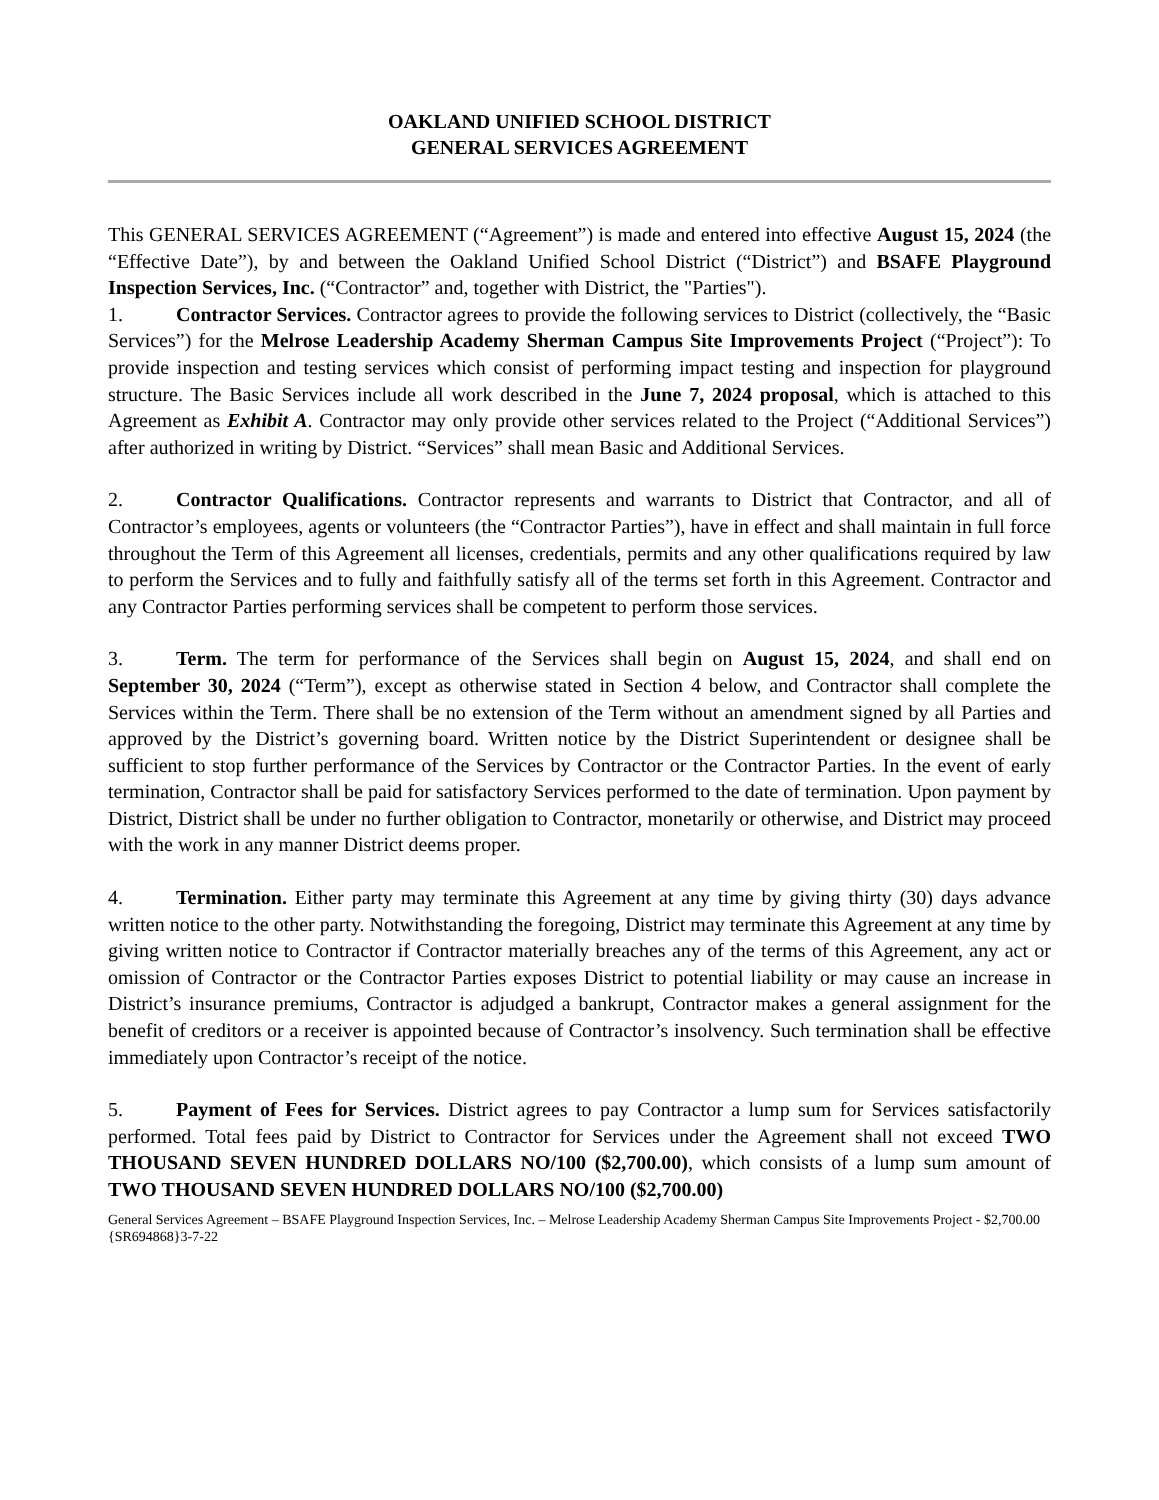OAKLAND UNIFIED SCHOOL DISTRICT
GENERAL SERVICES AGREEMENT
This GENERAL SERVICES AGREEMENT (“Agreement”) is made and entered into effective August 15, 2024 (the “Effective Date”), by and between the Oakland Unified School District (“District”) and BSAFE Playground Inspection Services, Inc. (“Contractor” and, together with District, the "Parties").
1. Contractor Services. Contractor agrees to provide the following services to District (collectively, the “Basic Services”) for the Melrose Leadership Academy Sherman Campus Site Improvements Project (“Project”): To provide inspection and testing services which consist of performing impact testing and inspection for playground structure. The Basic Services include all work described in the June 7, 2024 proposal, which is attached to this Agreement as Exhibit A. Contractor may only provide other services related to the Project (“Additional Services”) after authorized in writing by District. “Services” shall mean Basic and Additional Services.
2. Contractor Qualifications. Contractor represents and warrants to District that Contractor, and all of Contractor’s employees, agents or volunteers (the “Contractor Parties”), have in effect and shall maintain in full force throughout the Term of this Agreement all licenses, credentials, permits and any other qualifications required by law to perform the Services and to fully and faithfully satisfy all of the terms set forth in this Agreement. Contractor and any Contractor Parties performing services shall be competent to perform those services.
3. Term. The term for performance of the Services shall begin on August 15, 2024, and shall end on September 30, 2024 (“Term”), except as otherwise stated in Section 4 below, and Contractor shall complete the Services within the Term. There shall be no extension of the Term without an amendment signed by all Parties and approved by the District’s governing board. Written notice by the District Superintendent or designee shall be sufficient to stop further performance of the Services by Contractor or the Contractor Parties. In the event of early termination, Contractor shall be paid for satisfactory Services performed to the date of termination. Upon payment by District, District shall be under no further obligation to Contractor, monetarily or otherwise, and District may proceed with the work in any manner District deems proper.
4. Termination. Either party may terminate this Agreement at any time by giving thirty (30) days advance written notice to the other party. Notwithstanding the foregoing, District may terminate this Agreement at any time by giving written notice to Contractor if Contractor materially breaches any of the terms of this Agreement, any act or omission of Contractor or the Contractor Parties exposes District to potential liability or may cause an increase in District’s insurance premiums, Contractor is adjudged a bankrupt, Contractor makes a general assignment for the benefit of creditors or a receiver is appointed because of Contractor’s insolvency. Such termination shall be effective immediately upon Contractor’s receipt of the notice.
5. Payment of Fees for Services. District agrees to pay Contractor a lump sum for Services satisfactorily performed. Total fees paid by District to Contractor for Services under the Agreement shall not exceed TWO THOUSAND SEVEN HUNDRED DOLLARS NO/100 ($2,700.00), which consists of a lump sum amount of TWO THOUSAND SEVEN HUNDRED DOLLARS NO/100 ($2,700.00)
General Services Agreement – BSAFE Playground Inspection Services, Inc. – Melrose Leadership Academy Sherman Campus Site Improvements Project - $2,700.00
{SR694868}3-7-22